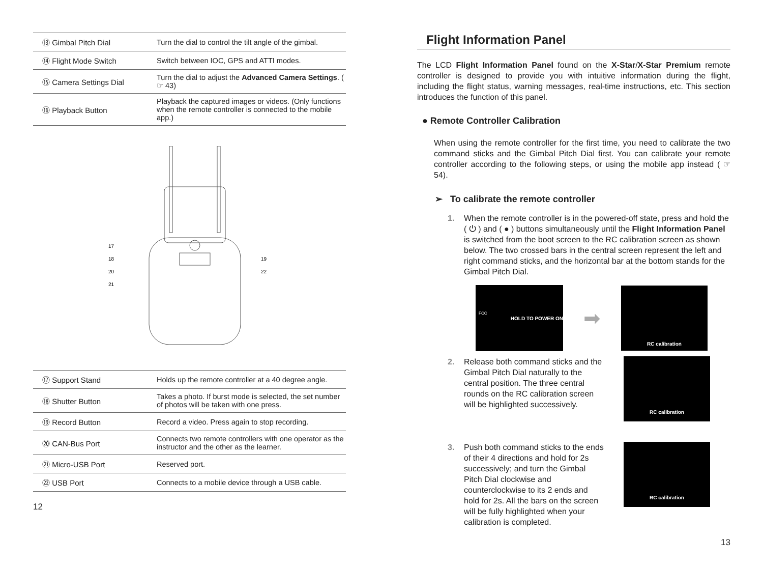| ⑬ Gimbal Pitch Dial | Turn the dial to control the tilt angle of the gimbal. |
| ⑭ Flight Mode Switch | Switch between IOC, GPS and ATTI modes. |
| ⑮ Camera Settings Dial | Turn the dial to adjust the Advanced Camera Settings . ( ☞ 43) |
| ⑯ Playback Button | Playback the captured images or videos. (Only functions when the remote controller is connected to the mobile app.) |
17
18
19
20
22
21
| ⑰ Support Stand | Holds up the remote controller at a 40 degree angle. |
| ⑱ Shutter Button | Takes a photo. If burst mode is selected, the set number of photos will be taken with one press. |
| ⑲ Record Button | Record a video. Press again to stop recording. |
| ⑳ CAN-Bus Port | Connects two remote controllers with one operator as the instructor and the other as the learner. |
| ㉑ Micro-USB Port | Reserved port. |
| ㉒ USB Port | Connects to a mobile device through a USB cable. |
12
Flight Information Panel
The LCD Flight Information Panel found on the X-Star/X-Star Premium remote controller is designed to provide you with intuitive information during the flight, including the flight status, warning messages, real-time instructions, etc. This section introduces the function of this panel.
● Remote Controller Calibration
When using the remote controller for the first time, you need to calibrate the two command sticks and the Gimbal Pitch Dial first. You can calibrate your remote controller according to the following steps, or using the mobile app instead ( ☞ 54).
➢ To calibrate the remote controller
1. When the remote controller is in the powered-off state, press and hold the ( ⏻ ) and ( ● ) buttons simultaneously until the Flight Information Panel is switched from the boot screen to the RC calibration screen as shown below. The two crossed bars in the central screen represent the left and right command sticks, and the horizontal bar at the bottom stands for the Gimbal Pitch Dial.
FCC
HOLD TO POWER ON
➡
RC calibration
2. Release both command sticks and the Gimbal Pitch Dial naturally to the central position. The three central rounds on the RC calibration screen will be highlighted successively.
RC calibration
3. Push both command sticks to the ends of their 4 directions and hold for 2s successively; and turn the Gimbal Pitch Dial clockwise and counterclockwise to its 2 ends and hold for 2s. All the bars on the screen will be fully highlighted when your calibration is completed.
RC calibration
13